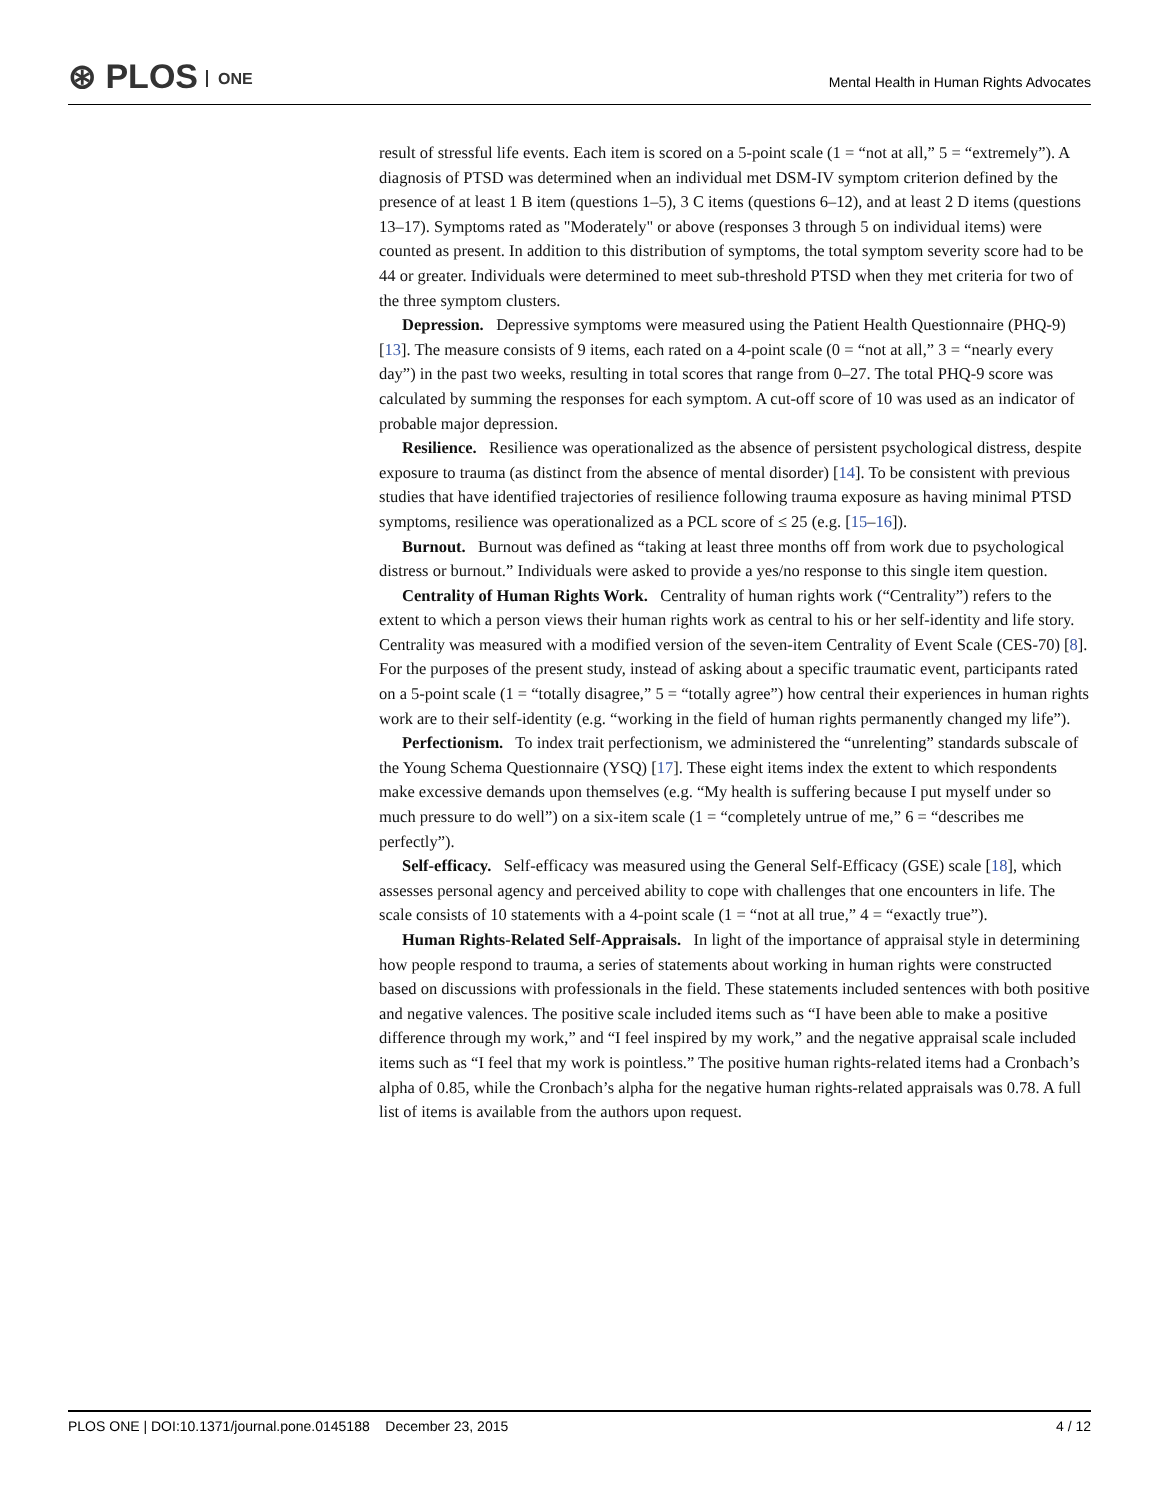⊛ PLOS ONE
Mental Health in Human Rights Advocates
result of stressful life events. Each item is scored on a 5-point scale (1 = “not at all,” 5 = “extremely”). A diagnosis of PTSD was determined when an individual met DSM-IV symptom criterion defined by the presence of at least 1 B item (questions 1–5), 3 C items (questions 6–12), and at least 2 D items (questions 13–17). Symptoms rated as "Moderately" or above (responses 3 through 5 on individual items) were counted as present. In addition to this distribution of symptoms, the total symptom severity score had to be 44 or greater. Individuals were determined to meet sub-threshold PTSD when they met criteria for two of the three symptom clusters.
Depression. Depressive symptoms were measured using the Patient Health Questionnaire (PHQ-9) [13]. The measure consists of 9 items, each rated on a 4-point scale (0 = “not at all,” 3 = “nearly every day”) in the past two weeks, resulting in total scores that range from 0–27. The total PHQ-9 score was calculated by summing the responses for each symptom. A cut-off score of 10 was used as an indicator of probable major depression.
Resilience. Resilience was operationalized as the absence of persistent psychological distress, despite exposure to trauma (as distinct from the absence of mental disorder) [14]. To be consistent with previous studies that have identified trajectories of resilience following trauma exposure as having minimal PTSD symptoms, resilience was operationalized as a PCL score of ≤ 25 (e.g. [15–16]).
Burnout. Burnout was defined as “taking at least three months off from work due to psychological distress or burnout.” Individuals were asked to provide a yes/no response to this single item question.
Centrality of Human Rights Work. Centrality of human rights work (“Centrality”) refers to the extent to which a person views their human rights work as central to his or her self-identity and life story. Centrality was measured with a modified version of the seven-item Centrality of Event Scale (CES-70) [8]. For the purposes of the present study, instead of asking about a specific traumatic event, participants rated on a 5-point scale (1 = “totally disagree,” 5 = “totally agree”) how central their experiences in human rights work are to their self-identity (e.g. “working in the field of human rights permanently changed my life”).
Perfectionism. To index trait perfectionism, we administered the “unrelenting” standards subscale of the Young Schema Questionnaire (YSQ) [17]. These eight items index the extent to which respondents make excessive demands upon themselves (e.g. “My health is suffering because I put myself under so much pressure to do well”) on a six-item scale (1 = “completely untrue of me,” 6 = “describes me perfectly”).
Self-efficacy. Self-efficacy was measured using the General Self-Efficacy (GSE) scale [18], which assesses personal agency and perceived ability to cope with challenges that one encounters in life. The scale consists of 10 statements with a 4-point scale (1 = “not at all true,” 4 = “exactly true”).
Human Rights-Related Self-Appraisals. In light of the importance of appraisal style in determining how people respond to trauma, a series of statements about working in human rights were constructed based on discussions with professionals in the field. These statements included sentences with both positive and negative valences. The positive scale included items such as “I have been able to make a positive difference through my work,” and “I feel inspired by my work,” and the negative appraisal scale included items such as “I feel that my work is pointless.” The positive human rights-related items had a Cronbach’s alpha of 0.85, while the Cronbach’s alpha for the negative human rights-related appraisals was 0.78. A full list of items is available from the authors upon request.
PLOS ONE | DOI:10.1371/journal.pone.0145188 December 23, 2015 4 / 12